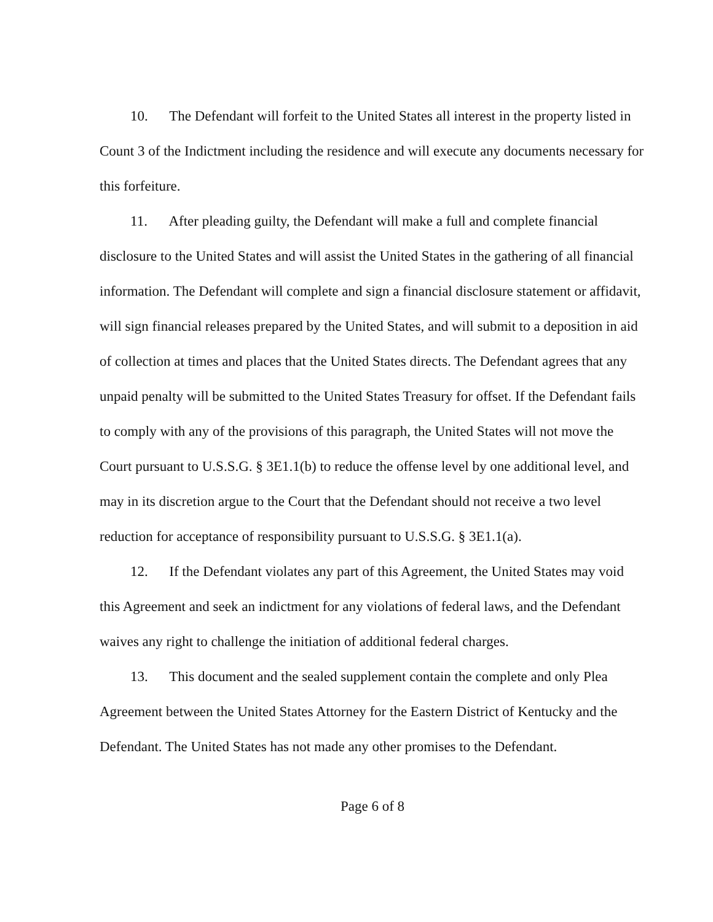10. The Defendant will forfeit to the United States all interest in the property listed in Count 3 of the Indictment including the residence and will execute any documents necessary for this forfeiture.
11. After pleading guilty, the Defendant will make a full and complete financial disclosure to the United States and will assist the United States in the gathering of all financial information. The Defendant will complete and sign a financial disclosure statement or affidavit, will sign financial releases prepared by the United States, and will submit to a deposition in aid of collection at times and places that the United States directs. The Defendant agrees that any unpaid penalty will be submitted to the United States Treasury for offset. If the Defendant fails to comply with any of the provisions of this paragraph, the United States will not move the Court pursuant to U.S.S.G. § 3E1.1(b) to reduce the offense level by one additional level, and may in its discretion argue to the Court that the Defendant should not receive a two level reduction for acceptance of responsibility pursuant to U.S.S.G. § 3E1.1(a).
12. If the Defendant violates any part of this Agreement, the United States may void this Agreement and seek an indictment for any violations of federal laws, and the Defendant waives any right to challenge the initiation of additional federal charges.
13. This document and the sealed supplement contain the complete and only Plea Agreement between the United States Attorney for the Eastern District of Kentucky and the Defendant. The United States has not made any other promises to the Defendant.
Page 6 of 8